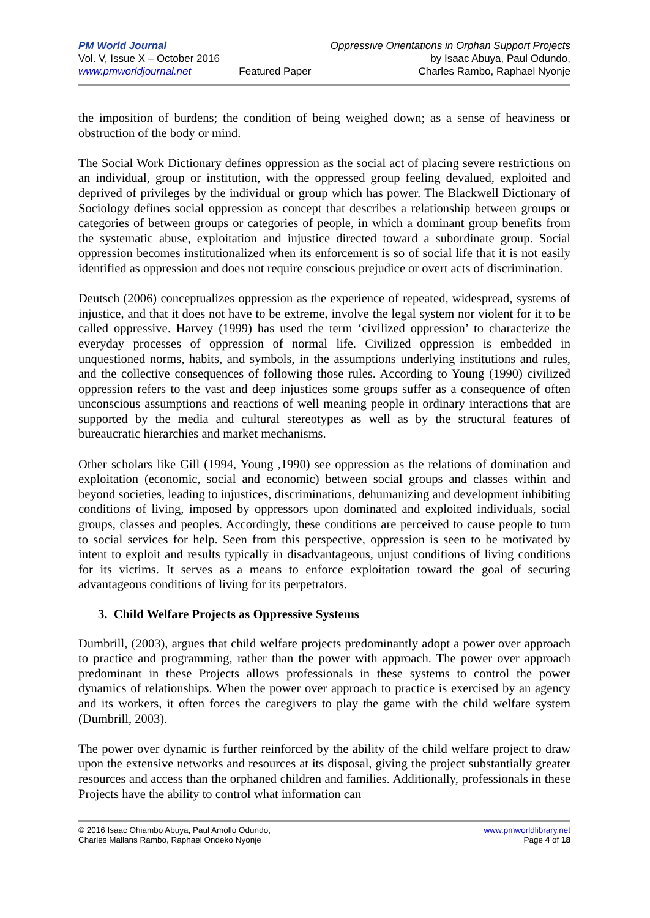PM World Journal
Vol. V, Issue X – October 2016
www.pmworldjournal.net
Featured Paper Oppressive Orientations in Orphan Support Projects
by Isaac Abuya, Paul Odundo,
Charles Rambo, Raphael Nyonje
the imposition of burdens; the condition of being weighed down; as a sense of heaviness or obstruction of the body or mind.
The Social Work Dictionary defines oppression as the social act of placing severe restrictions on an individual, group or institution, with the oppressed group feeling devalued, exploited and deprived of privileges by the individual or group which has power. The Blackwell Dictionary of Sociology defines social oppression as concept that describes a relationship between groups or categories of between groups or categories of people, in which a dominant group benefits from the systematic abuse, exploitation and injustice directed toward a subordinate group. Social oppression becomes institutionalized when its enforcement is so of social life that it is not easily identified as oppression and does not require conscious prejudice or overt acts of discrimination.
Deutsch (2006) conceptualizes oppression as the experience of repeated, widespread, systems of injustice, and that it does not have to be extreme, involve the legal system nor violent for it to be called oppressive. Harvey (1999) has used the term ‘civilized oppression’ to characterize the everyday processes of oppression of normal life. Civilized oppression is embedded in unquestioned norms, habits, and symbols, in the assumptions underlying institutions and rules, and the collective consequences of following those rules. According to Young (1990) civilized oppression refers to the vast and deep injustices some groups suffer as a consequence of often unconscious assumptions and reactions of well meaning people in ordinary interactions that are supported by the media and cultural stereotypes as well as by the structural features of bureaucratic hierarchies and market mechanisms.
Other scholars like Gill (1994, Young ,1990) see oppression as the relations of domination and exploitation (economic, social and economic) between social groups and classes within and beyond societies, leading to injustices, discriminations, dehumanizing and development inhibiting conditions of living, imposed by oppressors upon dominated and exploited individuals, social groups, classes and peoples. Accordingly, these conditions are perceived to cause people to turn to social services for help. Seen from this perspective, oppression is seen to be motivated by intent to exploit and results typically in disadvantageous, unjust conditions of living conditions for its victims. It serves as a means to enforce exploitation toward the goal of securing advantageous conditions of living for its perpetrators.
3. Child Welfare Projects as Oppressive Systems
Dumbrill, (2003), argues that child welfare projects predominantly adopt a power over approach to practice and programming, rather than the power with approach. The power over approach predominant in these Projects allows professionals in these systems to control the power dynamics of relationships. When the power over approach to practice is exercised by an agency and its workers, it often forces the caregivers to play the game with the child welfare system (Dumbrill, 2003).
The power over dynamic is further reinforced by the ability of the child welfare project to draw upon the extensive networks and resources at its disposal, giving the project substantially greater resources and access than the orphaned children and families. Additionally, professionals in these Projects have the ability to control what information can
© 2016 Isaac Ohiambo Abuya, Paul Amollo Odundo,
Charles Mallans Rambo, Raphael Ondeko Nyonje
www.pmworldlibrary.net
Page 4 of 18